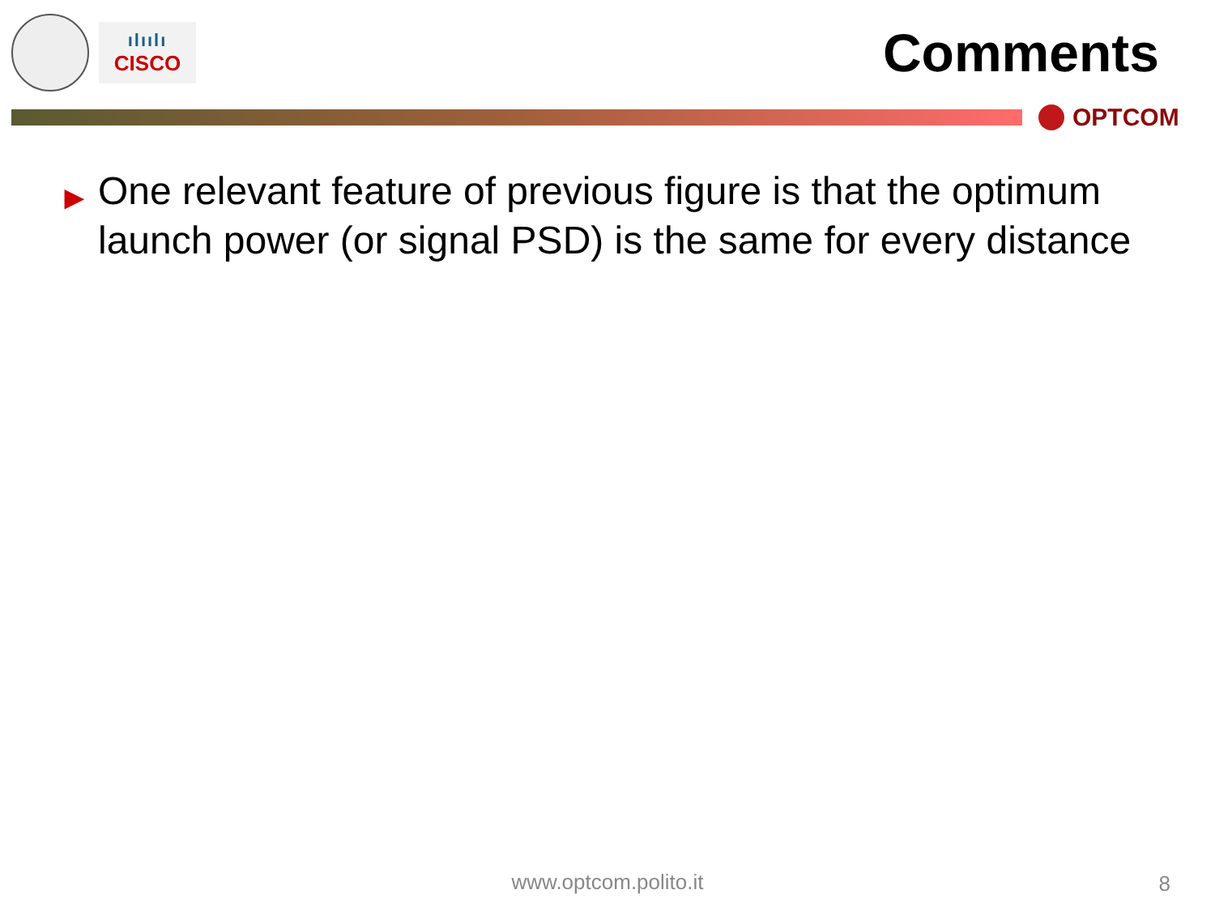ılıılı
CISCO
Comments
OPTCOM
▶
One relevant feature of previous figure is that the optimum launch power (or signal PSD) is the same for every distance
www.optcom.polito.it
8